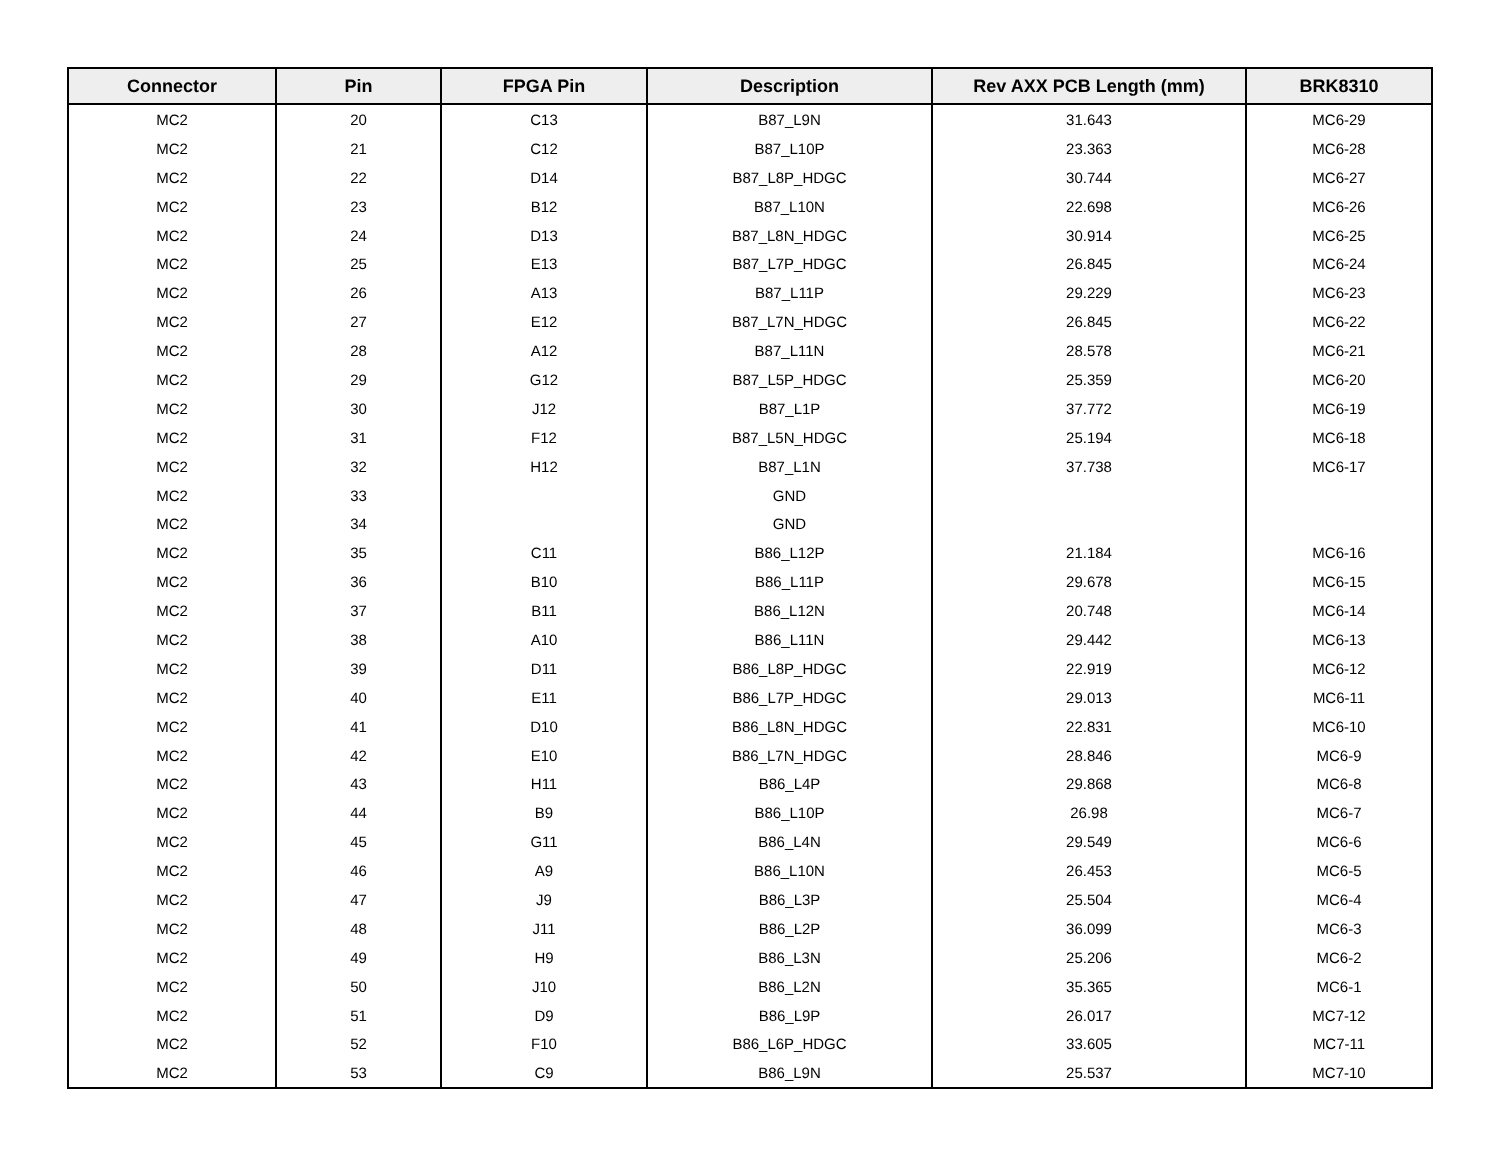| Connector | Pin | FPGA Pin | Description | Rev AXX PCB Length (mm) | BRK8310 |
| --- | --- | --- | --- | --- | --- |
| MC2 | 20 | C13 | B87_L9N | 31.643 | MC6-29 |
| MC2 | 21 | C12 | B87_L10P | 23.363 | MC6-28 |
| MC2 | 22 | D14 | B87_L8P_HDGC | 30.744 | MC6-27 |
| MC2 | 23 | B12 | B87_L10N | 22.698 | MC6-26 |
| MC2 | 24 | D13 | B87_L8N_HDGC | 30.914 | MC6-25 |
| MC2 | 25 | E13 | B87_L7P_HDGC | 26.845 | MC6-24 |
| MC2 | 26 | A13 | B87_L11P | 29.229 | MC6-23 |
| MC2 | 27 | E12 | B87_L7N_HDGC | 26.845 | MC6-22 |
| MC2 | 28 | A12 | B87_L11N | 28.578 | MC6-21 |
| MC2 | 29 | G12 | B87_L5P_HDGC | 25.359 | MC6-20 |
| MC2 | 30 | J12 | B87_L1P | 37.772 | MC6-19 |
| MC2 | 31 | F12 | B87_L5N_HDGC | 25.194 | MC6-18 |
| MC2 | 32 | H12 | B87_L1N | 37.738 | MC6-17 |
| MC2 | 33 | | GND | | |
| MC2 | 34 | | GND | | |
| MC2 | 35 | C11 | B86_L12P | 21.184 | MC6-16 |
| MC2 | 36 | B10 | B86_L11P | 29.678 | MC6-15 |
| MC2 | 37 | B11 | B86_L12N | 20.748 | MC6-14 |
| MC2 | 38 | A10 | B86_L11N | 29.442 | MC6-13 |
| MC2 | 39 | D11 | B86_L8P_HDGC | 22.919 | MC6-12 |
| MC2 | 40 | E11 | B86_L7P_HDGC | 29.013 | MC6-11 |
| MC2 | 41 | D10 | B86_L8N_HDGC | 22.831 | MC6-10 |
| MC2 | 42 | E10 | B86_L7N_HDGC | 28.846 | MC6-9 |
| MC2 | 43 | H11 | B86_L4P | 29.868 | MC6-8 |
| MC2 | 44 | B9 | B86_L10P | 26.98 | MC6-7 |
| MC2 | 45 | G11 | B86_L4N | 29.549 | MC6-6 |
| MC2 | 46 | A9 | B86_L10N | 26.453 | MC6-5 |
| MC2 | 47 | J9 | B86_L3P | 25.504 | MC6-4 |
| MC2 | 48 | J11 | B86_L2P | 36.099 | MC6-3 |
| MC2 | 49 | H9 | B86_L3N | 25.206 | MC6-2 |
| MC2 | 50 | J10 | B86_L2N | 35.365 | MC6-1 |
| MC2 | 51 | D9 | B86_L9P | 26.017 | MC7-12 |
| MC2 | 52 | F10 | B86_L6P_HDGC | 33.605 | MC7-11 |
| MC2 | 53 | C9 | B86_L9N | 25.537 | MC7-10 |